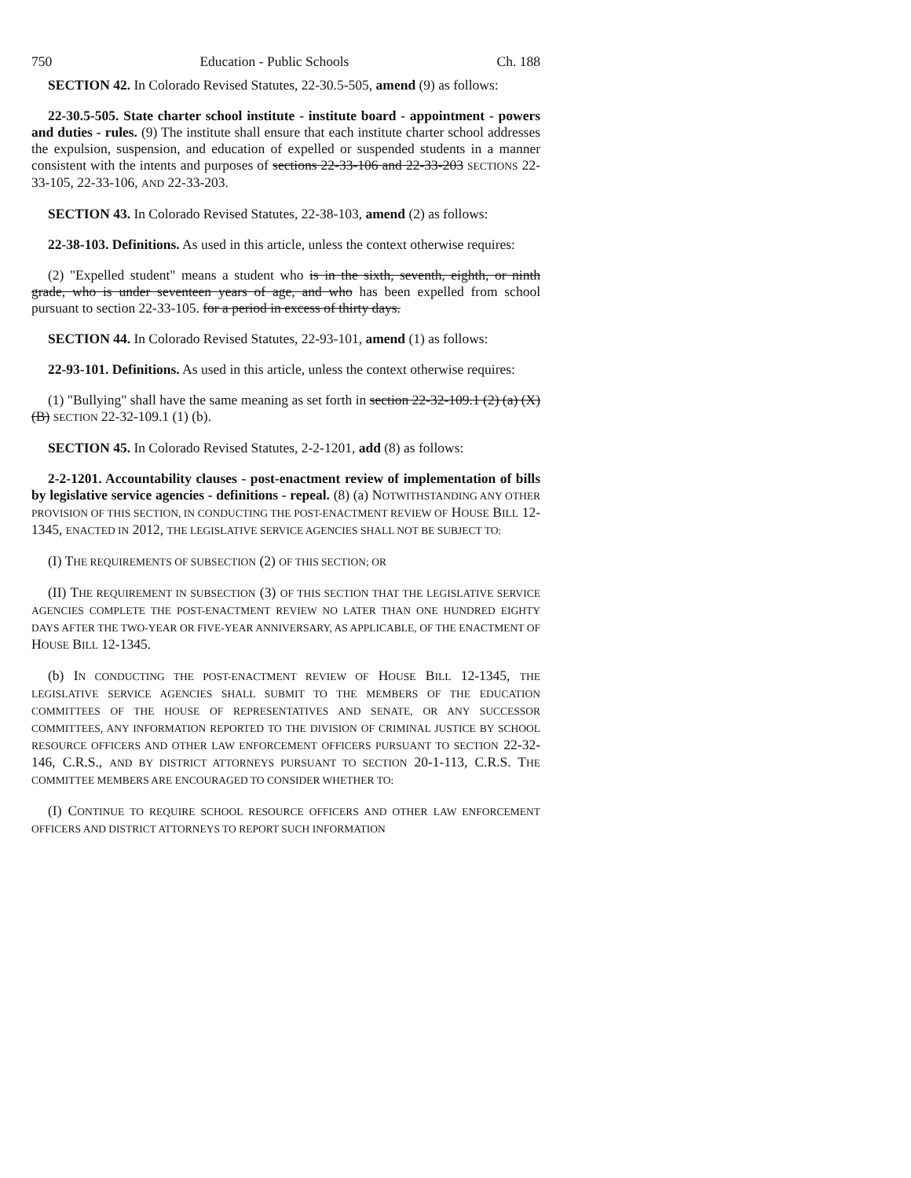750 Education - Public Schools Ch. 188
SECTION 42. In Colorado Revised Statutes, 22-30.5-505, amend (9) as follows:
22-30.5-505. State charter school institute - institute board - appointment - powers and duties - rules. (9) The institute shall ensure that each institute charter school addresses the expulsion, suspension, and education of expelled or suspended students in a manner consistent with the intents and purposes of sections 22-33-106 and 22-33-203 SECTIONS 22-33-105, 22-33-106, AND 22-33-203.
SECTION 43. In Colorado Revised Statutes, 22-38-103, amend (2) as follows:
22-38-103. Definitions. As used in this article, unless the context otherwise requires:
(2) "Expelled student" means a student who is in the sixth, seventh, eighth, or ninth grade, who is under seventeen years of age, and who has been expelled from school pursuant to section 22-33-105. for a period in excess of thirty days.
SECTION 44. In Colorado Revised Statutes, 22-93-101, amend (1) as follows:
22-93-101. Definitions. As used in this article, unless the context otherwise requires:
(1) "Bullying" shall have the same meaning as set forth in section 22-32-109.1 (2) (a) (X) (B) SECTION 22-32-109.1 (1) (b).
SECTION 45. In Colorado Revised Statutes, 2-2-1201, add (8) as follows:
2-2-1201. Accountability clauses - post-enactment review of implementation of bills by legislative service agencies - definitions - repeal. (8) (a) NOTWITHSTANDING ANY OTHER PROVISION OF THIS SECTION, IN CONDUCTING THE POST-ENACTMENT REVIEW OF HOUSE BILL 12-1345, ENACTED IN 2012, THE LEGISLATIVE SERVICE AGENCIES SHALL NOT BE SUBJECT TO:
(I) THE REQUIREMENTS OF SUBSECTION (2) OF THIS SECTION; OR
(II) THE REQUIREMENT IN SUBSECTION (3) OF THIS SECTION THAT THE LEGISLATIVE SERVICE AGENCIES COMPLETE THE POST-ENACTMENT REVIEW NO LATER THAN ONE HUNDRED EIGHTY DAYS AFTER THE TWO-YEAR OR FIVE-YEAR ANNIVERSARY, AS APPLICABLE, OF THE ENACTMENT OF HOUSE BILL 12-1345.
(b) IN CONDUCTING THE POST-ENACTMENT REVIEW OF HOUSE BILL 12-1345, THE LEGISLATIVE SERVICE AGENCIES SHALL SUBMIT TO THE MEMBERS OF THE EDUCATION COMMITTEES OF THE HOUSE OF REPRESENTATIVES AND SENATE, OR ANY SUCCESSOR COMMITTEES, ANY INFORMATION REPORTED TO THE DIVISION OF CRIMINAL JUSTICE BY SCHOOL RESOURCE OFFICERS AND OTHER LAW ENFORCEMENT OFFICERS PURSUANT TO SECTION 22-32-146, C.R.S., AND BY DISTRICT ATTORNEYS PURSUANT TO SECTION 20-1-113, C.R.S. THE COMMITTEE MEMBERS ARE ENCOURAGED TO CONSIDER WHETHER TO:
(I) CONTINUE TO REQUIRE SCHOOL RESOURCE OFFICERS AND OTHER LAW ENFORCEMENT OFFICERS AND DISTRICT ATTORNEYS TO REPORT SUCH INFORMATION